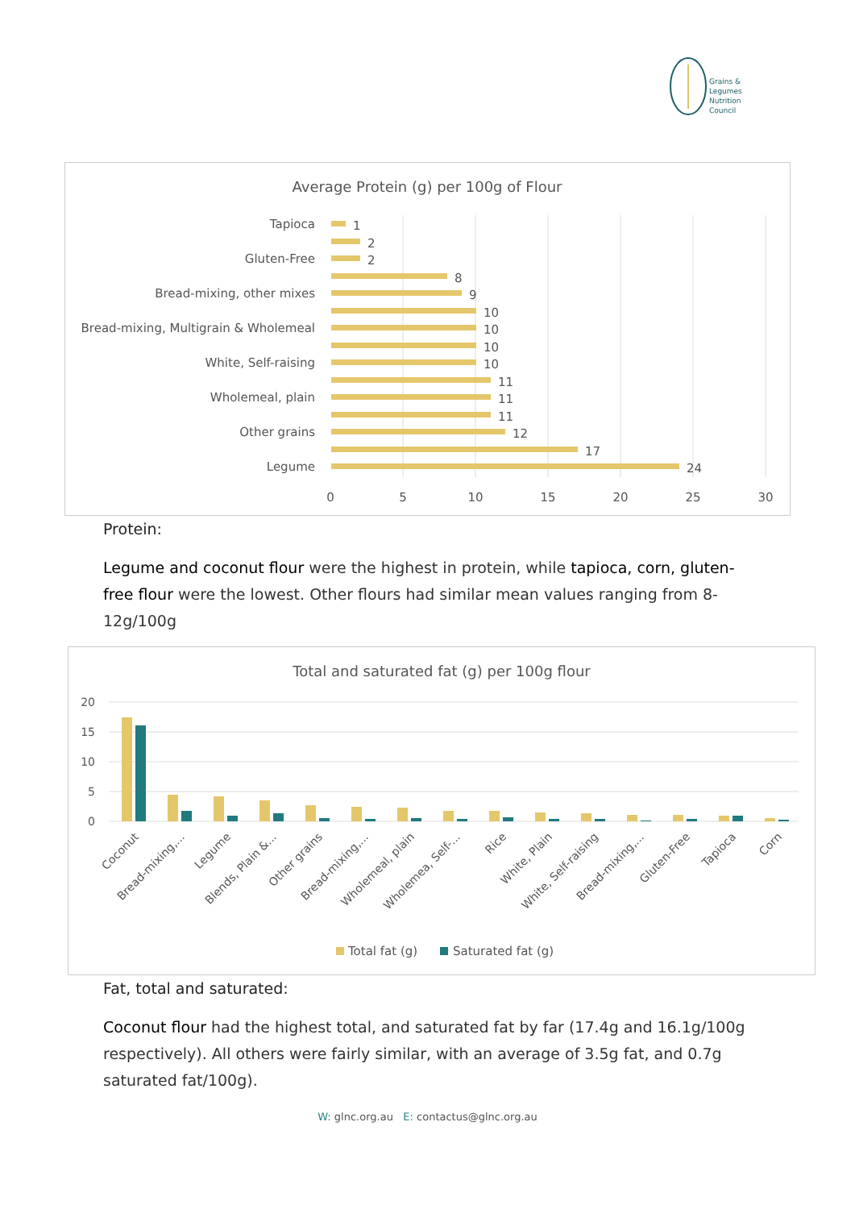Grains &
Legumes
Nutrition
Council
Average Protein (g) per 100g of Flour
Tapioca
Gluten-Free
Bread-mixing, other mixes
Bread-mixing, Multigrain & Wholemeal
White, Self-raising
Wholemeal, plain
Other grains
Legume
1
2
2
8
9
10
10
10
10
11
11
11
12
17
24
0
5
10
15
20
25
30
Protein:
Legume and coconut flour were the highest in protein, while tapioca, corn, gluten-free flour were the lowest. Other flours had similar mean values ranging from 8-12g/100g
Total and saturated fat (g) per 100g flour
20
15
10
5
0
Coconut
Bread-mixing,...
Legume
Blends, Plain &...
Other grains
Bread-mixing,...
Wholemeal, plain
Wholemea, Self-...
Rice
White, Plain
White, Self-raising
Bread-mixing,...
Gluten-Free
Tapioca
Corn
Total fat (g)
Saturated fat (g)
Fat, total and saturated:
Coconut flour had the highest total, and saturated fat by far (17.4g and 16.1g/100g respectively). All others were fairly similar, with an average of 3.5g fat, and 0.7g saturated fat/100g).
W: glnc.org.au E: contactus@glnc.org.au